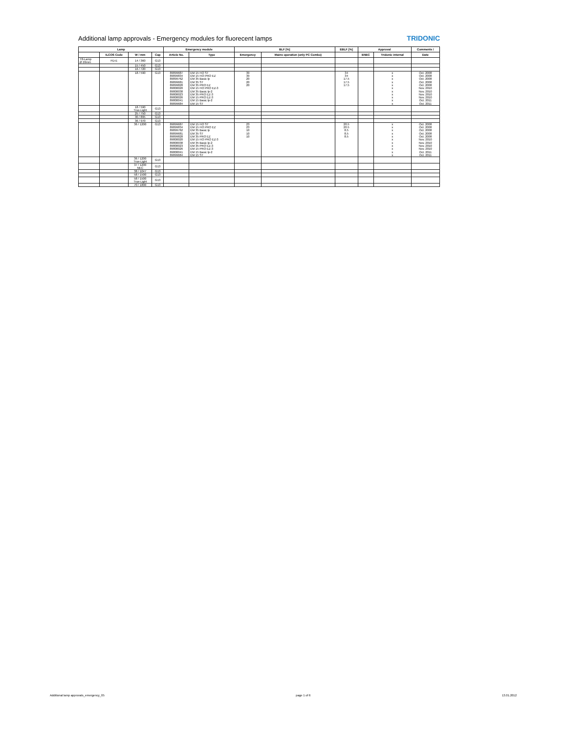Additional lamp approvals - Emergency modules for fluorecent lamps
TRIDONIC
| Lamp | | | | Emergency module | | BLF [%] | | EBLF [%] | Approval | | Comments / |
| --- | --- | --- | --- | --- | --- | --- | --- | --- | --- | --- | --- |
| | ILCOS Code | W / mm | Cap | Article No. | Type | Emergency | Mains operation (only PC Combo) | | ENEC | Tridonic internal | Date |
| T8-Lamp Ø 26mm | FD-E | 14 / 360 | G13 | | | | | | | | |
| | | 15 / 450 | G13 | | | | | | | | |
| | | 16 / 720 | G13 | | | | | | | | |
| | | 18 / 590 | G13 | 89899687 | EM 15 HO ST | 39 | | 34 | | x | Oct. 2008 |
| | | | | 89899834 | EM 15 HO PRO EZ | 39 | | 34 | | x | Oct. 2008 |
| | | | | 89899762 | EM 35 Basic lp | 20 | | 17.5 | | x | Oct. 2008 |
| | | | | 89899681 | EM 35 ST | 20 | | 17.5 | | x | Oct. 2008 |
| | | | | 89899828 | EM 35 PRO EZ | 20 | | 17.5 | | x | Oct. 2008 |
| | | | | 89800020 | EM 15 HO PRO EZ-3 | | | | | x | Nov. 2010 |
| | | | | 89800038 | EM 35 Basic lp-2 | | | | | x | Nov. 2010 |
| | | | | 89800023 | EM 35 PRO EZ-3 | | | | | x | Nov. 2010 |
| | | | | 89800026 | EM 15 PRO EZ-3 | | | | | x | Nov. 2010 |
| | | | | 89800041 | EM 15 Basic lp-2 | | | | | x | Oct. 2011 |
| | | | | 89899684 | EM 15 ST | | | | | x | Oct. 2011 |
| | | 18 / 590 True-Light | G13 | | | | | | | | |
| | | 25 / 750 | G13 | | | | | | | | |
| | | 30 / 895 | G13 | | | | | | | | |
| | | 36 / 970 | G13 | | | | | | | | |
| | | 36 / 1200 | G13 | 89899687 | EM 15 HO ST | 23 | | 20.5 | | x | Oct. 2008 |
| | | | | 89899834 | EM 15 HO PRO EZ | 23 | | 20.5 | | x | Oct. 2008 |
| | | | | 89899762 | EM 35 Basic lp | 10 | | 8.5 | | x | Oct. 2008 |
| | | | | 89899681 | EM 35 ST | 10 | | 8.5 | | x | Oct. 2008 |
| | | | | 89899828 | EM 35 PRO EZ | 10 | | 8.5 | | x | Oct. 2008 |
| | | | | 89800020 | EM 15 HO PRO EZ-3 | | | | | x | Nov. 2010 |
| | | | | 89800038 | EM 35 Basic lp-2 | | | | | x | Nov. 2010 |
| | | | | 89800023 | EM 35 PRO EZ-3 | | | | | x | Nov. 2010 |
| | | | | 89800026 | EM 15 PRO EZ-3 | | | | | x | Nov. 2010 |
| | | | | 89800041 | EM 15 Basic lp-2 | | | | | x | Oct. 2011 |
| | | | | 89899684 | EM 15 ST | | | | | x | Oct. 2011 |
| | | 36 / 1200 True-Light | G13 | | | | | | | | |
| | | 37 / 1200 NEC | G13 | | | | | | | | |
| | | 38 / 1047 | G13 | | | | | | | | |
| | | 58 / 1500 | G13 | | | | | | | | |
| | | 58 / 1500 True-Light | G13 | | | | | | | | |
| | | 70 / 1800 | G13 | | | | | | | | |
Additional lamp approvals_emergency_05 page 1 of 6 13.01.2012